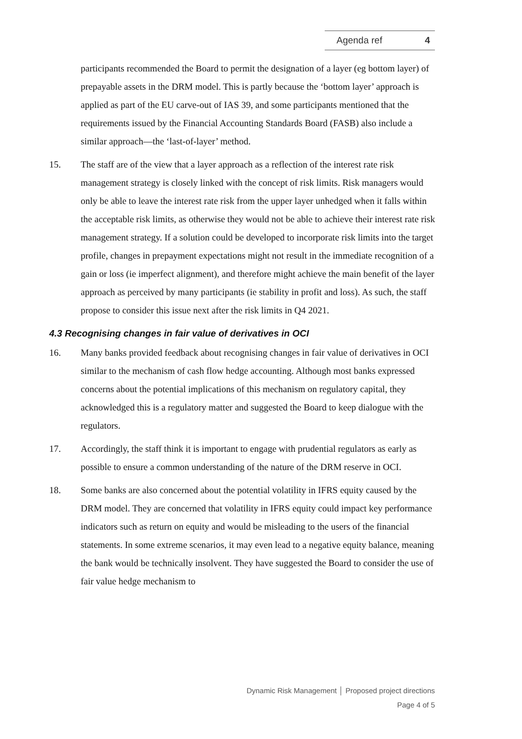Agenda ref 4
participants recommended the Board to permit the designation of a layer (eg bottom layer) of prepayable assets in the DRM model. This is partly because the ‘bottom layer’ approach is applied as part of the EU carve-out of IAS 39, and some participants mentioned that the requirements issued by the Financial Accounting Standards Board (FASB) also include a similar approach—the ‘last-of-layer’ method.
15. The staff are of the view that a layer approach as a reflection of the interest rate risk management strategy is closely linked with the concept of risk limits. Risk managers would only be able to leave the interest rate risk from the upper layer unhedged when it falls within the acceptable risk limits, as otherwise they would not be able to achieve their interest rate risk management strategy. If a solution could be developed to incorporate risk limits into the target profile, changes in prepayment expectations might not result in the immediate recognition of a gain or loss (ie imperfect alignment), and therefore might achieve the main benefit of the layer approach as perceived by many participants (ie stability in profit and loss). As such, the staff propose to consider this issue next after the risk limits in Q4 2021.
4.3 Recognising changes in fair value of derivatives in OCI
16. Many banks provided feedback about recognising changes in fair value of derivatives in OCI similar to the mechanism of cash flow hedge accounting. Although most banks expressed concerns about the potential implications of this mechanism on regulatory capital, they acknowledged this is a regulatory matter and suggested the Board to keep dialogue with the regulators.
17. Accordingly, the staff think it is important to engage with prudential regulators as early as possible to ensure a common understanding of the nature of the DRM reserve in OCI.
18. Some banks are also concerned about the potential volatility in IFRS equity caused by the DRM model. They are concerned that volatility in IFRS equity could impact key performance indicators such as return on equity and would be misleading to the users of the financial statements. In some extreme scenarios, it may even lead to a negative equity balance, meaning the bank would be technically insolvent. They have suggested the Board to consider the use of fair value hedge mechanism to
Dynamic Risk Management │ Proposed project directions
Page 4 of 5